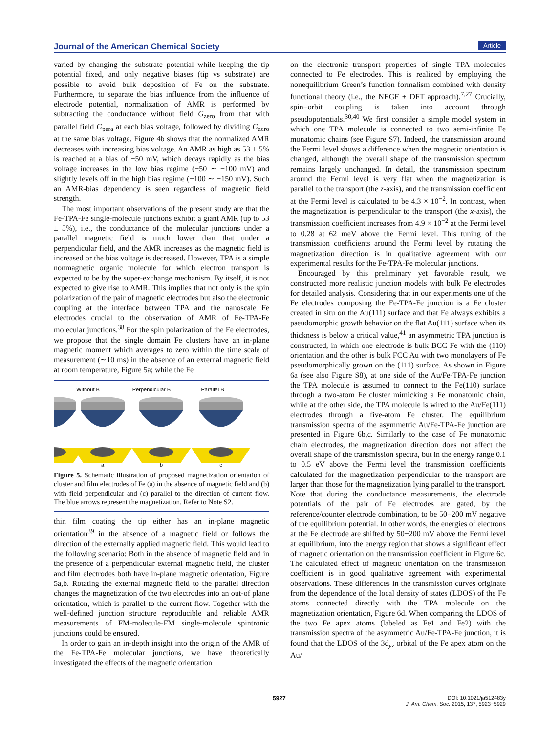Journal of the American Chemical Society Article
varied by changing the substrate potential while keeping the tip potential fixed, and only negative biases (tip vs substrate) are possible to avoid bulk deposition of Fe on the substrate. Furthermore, to separate the bias influence from the influence of electrode potential, normalization of AMR is performed by subtracting the conductance without field G<sub>zero</sub> from that with parallel field G<sub>para</sub> at each bias voltage, followed by dividing G<sub>zero</sub> at the same bias voltage. Figure 4b shows that the normalized AMR decreases with increasing bias voltage. An AMR as high as 53 ± 5% is reached at a bias of −50 mV, which decays rapidly as the bias voltage increases in the low bias regime (−50 ∼ −100 mV) and slightly levels off in the high bias regime (−100 ∼ −150 mV). Such an AMR-bias dependency is seen regardless of magnetic field strength.
The most important observations of the present study are that the Fe-TPA-Fe single-molecule junctions exhibit a giant AMR (up to 53 ± 5%), i.e., the conductance of the molecular junctions under a parallel magnetic field is much lower than that under a perpendicular field, and the AMR increases as the magnetic field is increased or the bias voltage is decreased. However, TPA is a simple nonmagnetic organic molecule for which electron transport is expected to be by the super-exchange mechanism. By itself, it is not expected to give rise to AMR. This implies that not only is the spin polarization of the pair of magnetic electrodes but also the electronic coupling at the interface between TPA and the nanoscale Fe electrodes crucial to the observation of AMR of Fe-TPA-Fe molecular junctions.<sup>38</sup> For the spin polarization of the Fe electrodes, we propose that the single domain Fe clusters have an in-plane magnetic moment which averages to zero within the time scale of measurement (∼10 ms) in the absence of an external magnetic field at room temperature, Figure 5a; while the Fe
Without B
Perpendicular B
Parallel B
a
b
c
Figure 5. Schematic illustration of proposed magnetization orientation of cluster and film electrodes of Fe (a) in the absence of magnetic field and (b) with field perpendicular and (c) parallel to the direction of current flow. The blue arrows represent the magnetization. Refer to Note S2.
thin film coating the tip either has an in-plane magnetic orientation<sup>39</sup> in the absence of a magnetic field or follows the direction of the externally applied magnetic field. This would lead to the following scenario: Both in the absence of magnetic field and in the presence of a perpendicular external magnetic field, the cluster and film electrodes both have in-plane magnetic orientation, Figure 5a,b. Rotating the external magnetic field to the parallel direction changes the magnetization of the two electrodes into an out-of plane orientation, which is parallel to the current flow. Together with the well-defined junction structure reproducible and reliable AMR measurements of FM-molecule-FM single-molecule spintronic junctions could be ensured.
In order to gain an in-depth insight into the origin of the AMR of the Fe-TPA-Fe molecular junctions, we have theoretically investigated the effects of the magnetic orientation
on the electronic transport properties of single TPA molecules connected to Fe electrodes. This is realized by employing the nonequilibrium Green’s function formalism combined with density functional theory (i.e., the NEGF + DFT approach).<sup>7,27</sup> Crucially, spin−orbit coupling is taken into account through pseudopotentials.<sup>30,40</sup> We first consider a simple model system in which one TPA molecule is connected to two semi-infinite Fe monatomic chains (see Figure S7). Indeed, the transmission around the Fermi level shows a difference when the magnetic orientation is changed, although the overall shape of the transmission spectrum remains largely unchanged. In detail, the transmission spectrum around the Fermi level is very flat when the magnetization is parallel to the transport (the z-axis), and the transmission coefficient at the Fermi level is calculated to be 4.3 × 10<sup>−2</sup>. In contrast, when the magnetization is perpendicular to the transport (the x-axis), the transmission coefficient increases from 4.9 × 10<sup>−2</sup> at the Fermi level to 0.28 at 62 meV above the Fermi level. This tuning of the transmission coefficients around the Fermi level by rotating the magnetization direction is in qualitative agreement with our experimental results for the Fe-TPA-Fe molecular junctions.
Encouraged by this preliminary yet favorable result, we constructed more realistic junction models with bulk Fe electrodes for detailed analysis. Considering that in our experiments one of the Fe electrodes composing the Fe-TPA-Fe junction is a Fe cluster created in situ on the Au(111) surface and that Fe always exhibits a pseudomorphic growth behavior on the flat Au(111) surface when its thickness is below a critical value,<sup>41</sup> an asymmetric TPA junction is constructed, in which one electrode is bulk BCC Fe with the (110) orientation and the other is bulk FCC Au with two monolayers of Fe pseudomorphically grown on the (111) surface. As shown in Figure 6a (see also Figure S8), at one side of the Au/Fe-TPA-Fe junction the TPA molecule is assumed to connect to the Fe(110) surface through a two-atom Fe cluster mimicking a Fe monatomic chain, while at the other side, the TPA molecule is wired to the Au/Fe(111) electrodes through a five-atom Fe cluster. The equilibrium transmission spectra of the asymmetric Au/Fe-TPA-Fe junction are presented in Figure 6b,c. Similarly to the case of Fe monatomic chain electrodes, the magnetization direction does not affect the overall shape of the transmission spectra, but in the energy range 0.1 to 0.5 eV above the Fermi level the transmission coefficients calculated for the magnetization perpendicular to the transport are larger than those for the magnetization lying parallel to the transport. Note that during the conductance measurements, the electrode potentials of the pair of Fe electrodes are gated, by the reference/counter electrode combination, to be 50−200 mV negative of the equilibrium potential. In other words, the energies of electrons at the Fe electrode are shifted by 50−200 mV above the Fermi level at equilibrium, into the energy region that shows a significant effect of magnetic orientation on the transmission coefficient in Figure 6c. The calculated effect of magnetic orientation on the transmission coefficient is in good qualitative agreement with experimental observations. These differences in the transmission curves originate from the dependence of the local density of states (LDOS) of the Fe atoms connected directly with the TPA molecule on the magnetization orientation, Figure 6d. When comparing the LDOS of the two Fe apex atoms (labeled as Fe1 and Fe2) with the transmission spectra of the asymmetric Au/Fe-TPA-Fe junction, it is found that the LDOS of the 3d<sub>yz</sub> orbital of the Fe apex atom on the Au/
5927
DOI: 10.1021/ja512483y
J. Am. Chem. Soc. 2015, 137, 5923−5929